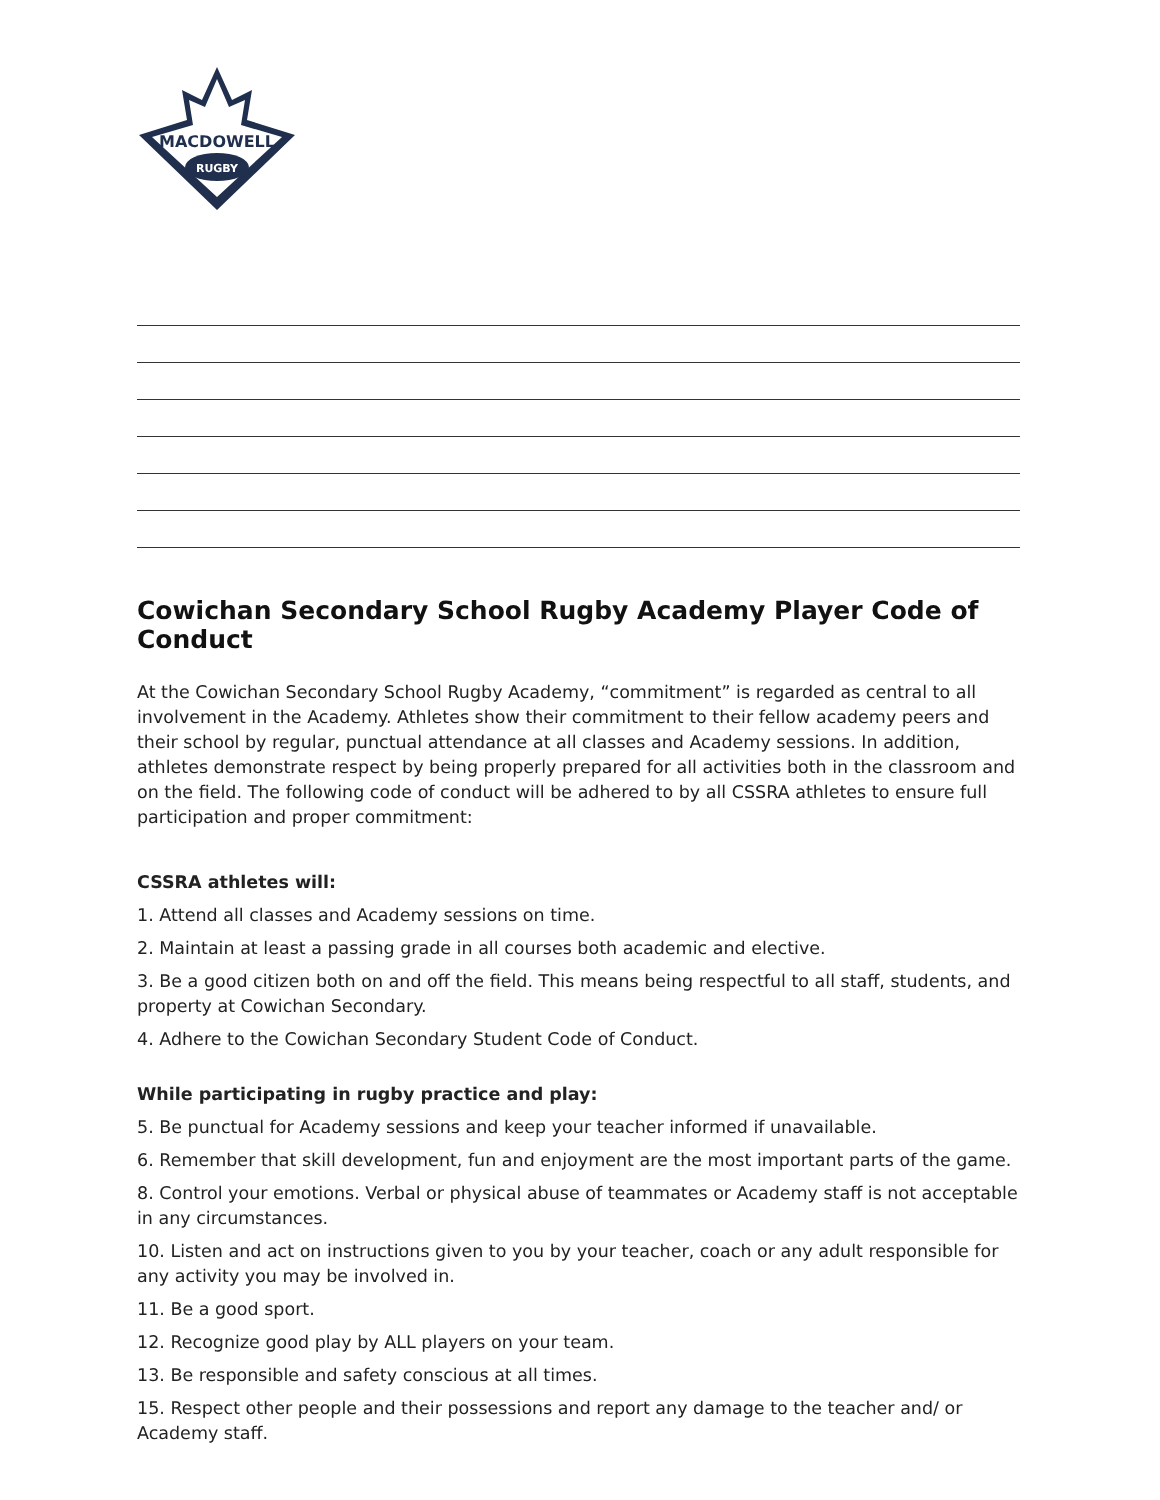MACDOWELL
RUGBY
Cowichan Secondary School Rugby Academy Player Code of Conduct
At the Cowichan Secondary School Rugby Academy, “commitment” is regarded as central to all involvement in the Academy. Athletes show their commitment to their fellow academy peers and their school by regular, punctual attendance at all classes and Academy sessions. In addition, athletes demonstrate respect by being properly prepared for all activities both in the classroom and on the field. The following code of conduct will be adhered to by all CSSRA athletes to ensure full participation and proper commitment:
CSSRA athletes will:
1. Attend all classes and Academy sessions on time.
2. Maintain at least a passing grade in all courses both academic and elective.
3. Be a good citizen both on and off the field. This means being respectful to all staff, students, and property at Cowichan Secondary.
4. Adhere to the Cowichan Secondary Student Code of Conduct.
While participating in rugby practice and play:
5. Be punctual for Academy sessions and keep your teacher informed if unavailable.
6. Remember that skill development, fun and enjoyment are the most important parts of the game.
8. Control your emotions. Verbal or physical abuse of teammates or Academy staff is not acceptable in any circumstances.
10. Listen and act on instructions given to you by your teacher, coach or any adult responsible for any activity you may be involved in.
11. Be a good sport.
12. Recognize good play by ALL players on your team.
13. Be responsible and safety conscious at all times.
15. Respect other people and their possessions and report any damage to the teacher and/ or Academy staff.